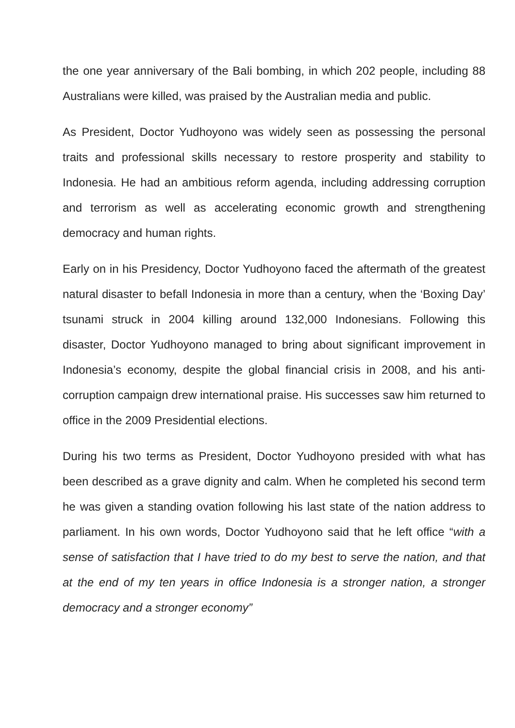the one year anniversary of the Bali bombing, in which 202 people, including 88 Australians were killed, was praised by the Australian media and public.
As President, Doctor Yudhoyono was widely seen as possessing the personal traits and professional skills necessary to restore prosperity and stability to Indonesia. He had an ambitious reform agenda, including addressing corruption and terrorism as well as accelerating economic growth and strengthening democracy and human rights.
Early on in his Presidency, Doctor Yudhoyono faced the aftermath of the greatest natural disaster to befall Indonesia in more than a century, when the ‘Boxing Day’ tsunami struck in 2004 killing around 132,000 Indonesians. Following this disaster, Doctor Yudhoyono managed to bring about significant improvement in Indonesia’s economy, despite the global financial crisis in 2008, and his anti-corruption campaign drew international praise. His successes saw him returned to office in the 2009 Presidential elections.
During his two terms as President, Doctor Yudhoyono presided with what has been described as a grave dignity and calm. When he completed his second term he was given a standing ovation following his last state of the nation address to parliament. In his own words, Doctor Yudhoyono said that he left office “with a sense of satisfaction that I have tried to do my best to serve the nation, and that at the end of my ten years in office Indonesia is a stronger nation, a stronger democracy and a stronger economy”